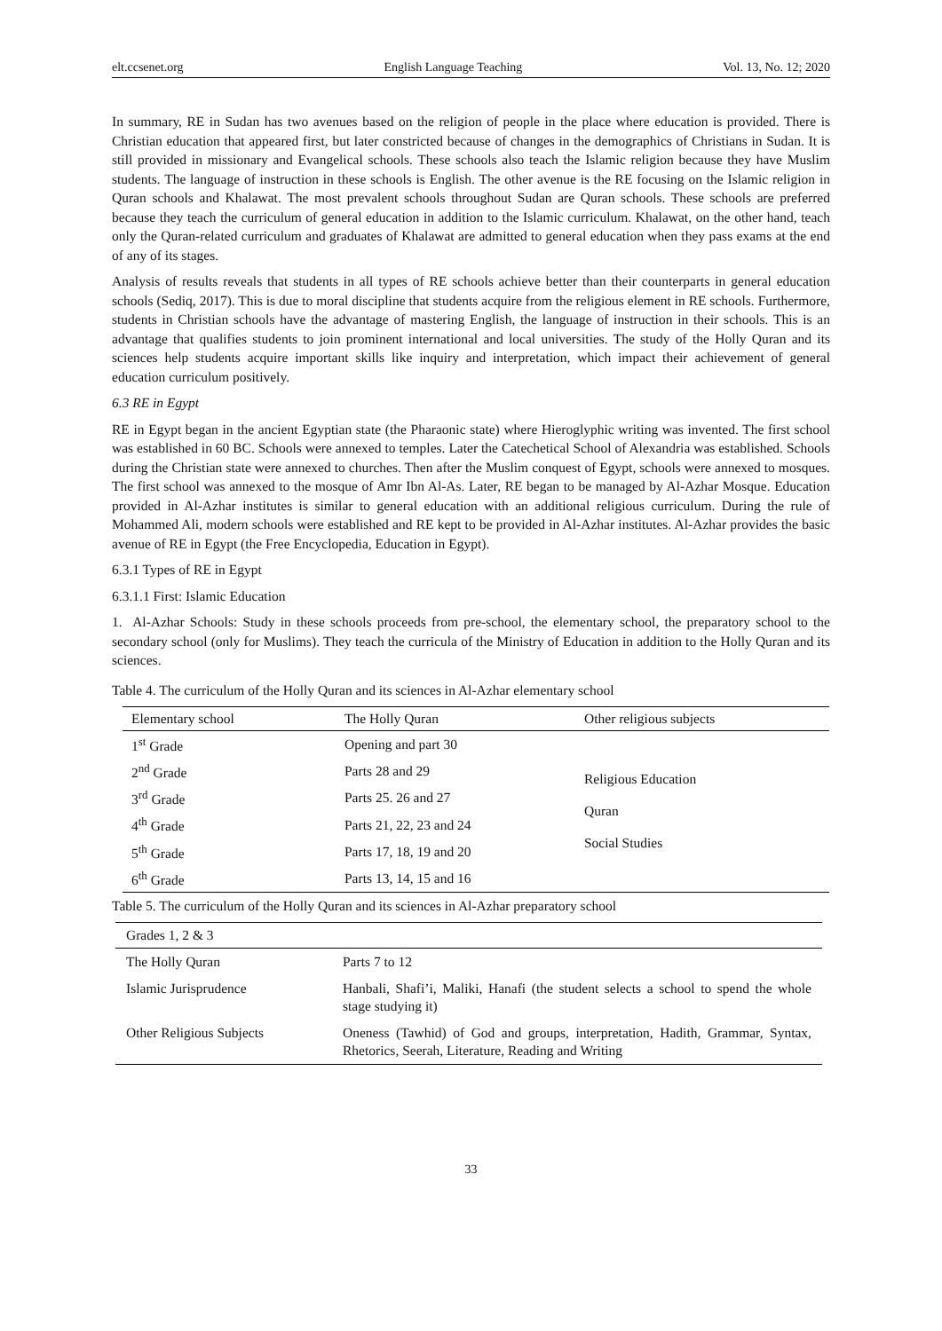elt.ccsenet.org English Language Teaching Vol. 13, No. 12; 2020
In summary, RE in Sudan has two avenues based on the religion of people in the place where education is provided. There is Christian education that appeared first, but later constricted because of changes in the demographics of Christians in Sudan. It is still provided in missionary and Evangelical schools. These schools also teach the Islamic religion because they have Muslim students. The language of instruction in these schools is English. The other avenue is the RE focusing on the Islamic religion in Quran schools and Khalawat. The most prevalent schools throughout Sudan are Quran schools. These schools are preferred because they teach the curriculum of general education in addition to the Islamic curriculum. Khalawat, on the other hand, teach only the Quran-related curriculum and graduates of Khalawat are admitted to general education when they pass exams at the end of any of its stages.
Analysis of results reveals that students in all types of RE schools achieve better than their counterparts in general education schools (Sediq, 2017). This is due to moral discipline that students acquire from the religious element in RE schools. Furthermore, students in Christian schools have the advantage of mastering English, the language of instruction in their schools. This is an advantage that qualifies students to join prominent international and local universities. The study of the Holly Quran and its sciences help students acquire important skills like inquiry and interpretation, which impact their achievement of general education curriculum positively.
6.3 RE in Egypt
RE in Egypt began in the ancient Egyptian state (the Pharaonic state) where Hieroglyphic writing was invented. The first school was established in 60 BC. Schools were annexed to temples. Later the Catechetical School of Alexandria was established. Schools during the Christian state were annexed to churches. Then after the Muslim conquest of Egypt, schools were annexed to mosques. The first school was annexed to the mosque of Amr Ibn Al-As. Later, RE began to be managed by Al-Azhar Mosque. Education provided in Al-Azhar institutes is similar to general education with an additional religious curriculum. During the rule of Mohammed Ali, modern schools were established and RE kept to be provided in Al-Azhar institutes. Al-Azhar provides the basic avenue of RE in Egypt (the Free Encyclopedia, Education in Egypt).
6.3.1 Types of RE in Egypt
6.3.1.1 First: Islamic Education
1. Al-Azhar Schools: Study in these schools proceeds from pre-school, the elementary school, the preparatory school to the secondary school (only for Muslims). They teach the curricula of the Ministry of Education in addition to the Holly Quran and its sciences.
Table 4. The curriculum of the Holly Quran and its sciences in Al-Azhar elementary school
| Elementary school | The Holly Quran | Other religious subjects |
| --- | --- | --- |
| 1<sup>st</sup> Grade | Opening and part 30 | Religious Education Quran Social Studies |
| 2<sup>nd</sup> Grade | Parts 28 and 29 | |
| 3<sup>rd</sup> Grade | Parts 25. 26 and 27 | |
| 4<sup>th</sup> Grade | Parts 21, 22, 23 and 24 | |
| 5<sup>th</sup> Grade | Parts 17, 18, 19 and 20 | |
| 6<sup>th</sup> Grade | Parts 13, 14, 15 and 16 | |
Table 5. The curriculum of the Holly Quran and its sciences in Al-Azhar preparatory school
| Grades 1, 2 & 3 | |
| --- | --- |
| The Holly Quran | Parts 7 to 12 |
| Islamic Jurisprudence | Hanbali, Shafi’i, Maliki, Hanafi (the student selects a school to spend the whole stage studying it) |
| Other Religious Subjects | Oneness (Tawhid) of God and groups, interpretation, Hadith, Grammar, Syntax, Rhetorics, Seerah, Literature, Reading and Writing |
33